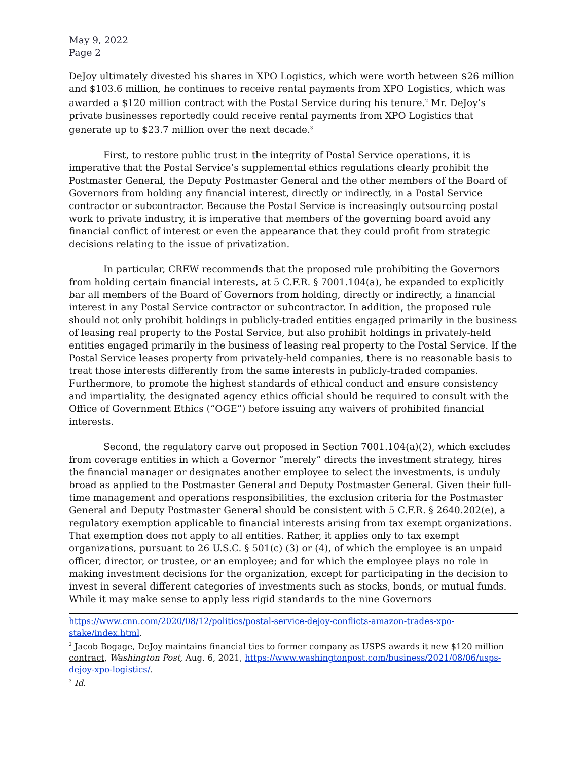May 9, 2022
Page 2
DeJoy ultimately divested his shares in XPO Logistics, which were worth between $26 million and $103.6 million, he continues to receive rental payments from XPO Logistics, which was awarded a $120 million contract with the Postal Service during his tenure.<sup>2</sup> Mr. DeJoy’s private businesses reportedly could receive rental payments from XPO Logistics that generate up to $23.7 million over the next decade.<sup>3</sup>
First, to restore public trust in the integrity of Postal Service operations, it is imperative that the Postal Service’s supplemental ethics regulations clearly prohibit the Postmaster General, the Deputy Postmaster General and the other members of the Board of Governors from holding any financial interest, directly or indirectly, in a Postal Service contractor or subcontractor. Because the Postal Service is increasingly outsourcing postal work to private industry, it is imperative that members of the governing board avoid any financial conflict of interest or even the appearance that they could profit from strategic decisions relating to the issue of privatization.
In particular, CREW recommends that the proposed rule prohibiting the Governors from holding certain financial interests, at 5 C.F.R. § 7001.104(a), be expanded to explicitly bar all members of the Board of Governors from holding, directly or indirectly, a financial interest in any Postal Service contractor or subcontractor. In addition, the proposed rule should not only prohibit holdings in publicly-traded entities engaged primarily in the business of leasing real property to the Postal Service, but also prohibit holdings in privately-held entities engaged primarily in the business of leasing real property to the Postal Service. If the Postal Service leases property from privately-held companies, there is no reasonable basis to treat those interests differently from the same interests in publicly-traded companies. Furthermore, to promote the highest standards of ethical conduct and ensure consistency and impartiality, the designated agency ethics official should be required to consult with the Office of Government Ethics (“OGE”) before issuing any waivers of prohibited financial interests.
Second, the regulatory carve out proposed in Section 7001.104(a)(2), which excludes from coverage entities in which a Governor “merely” directs the investment strategy, hires the financial manager or designates another employee to select the investments, is unduly broad as applied to the Postmaster General and Deputy Postmaster General. Given their full-time management and operations responsibilities, the exclusion criteria for the Postmaster General and Deputy Postmaster General should be consistent with 5 C.F.R. § 2640.202(e), a regulatory exemption applicable to financial interests arising from tax exempt organizations. That exemption does not apply to all entities. Rather, it applies only to tax exempt organizations, pursuant to 26 U.S.C. § 501(c) (3) or (4), of which the employee is an unpaid officer, director, or trustee, or an employee; and for which the employee plays no role in making investment decisions for the organization, except for participating in the decision to invest in several different categories of investments such as stocks, bonds, or mutual funds. While it may make sense to apply less rigid standards to the nine Governors
https://www.cnn.com/2020/08/12/politics/postal-service-dejoy-conflicts-amazon-trades-xpo-stake/index.html.
<sup>2</sup> Jacob Bogage, DeJoy maintains financial ties to former company as USPS awards it new $120 million contract, Washington Post, Aug. 6, 2021, https://www.washingtonpost.com/business/2021/08/06/usps-dejoy-xpo-logistics/.
<sup>3</sup> Id.